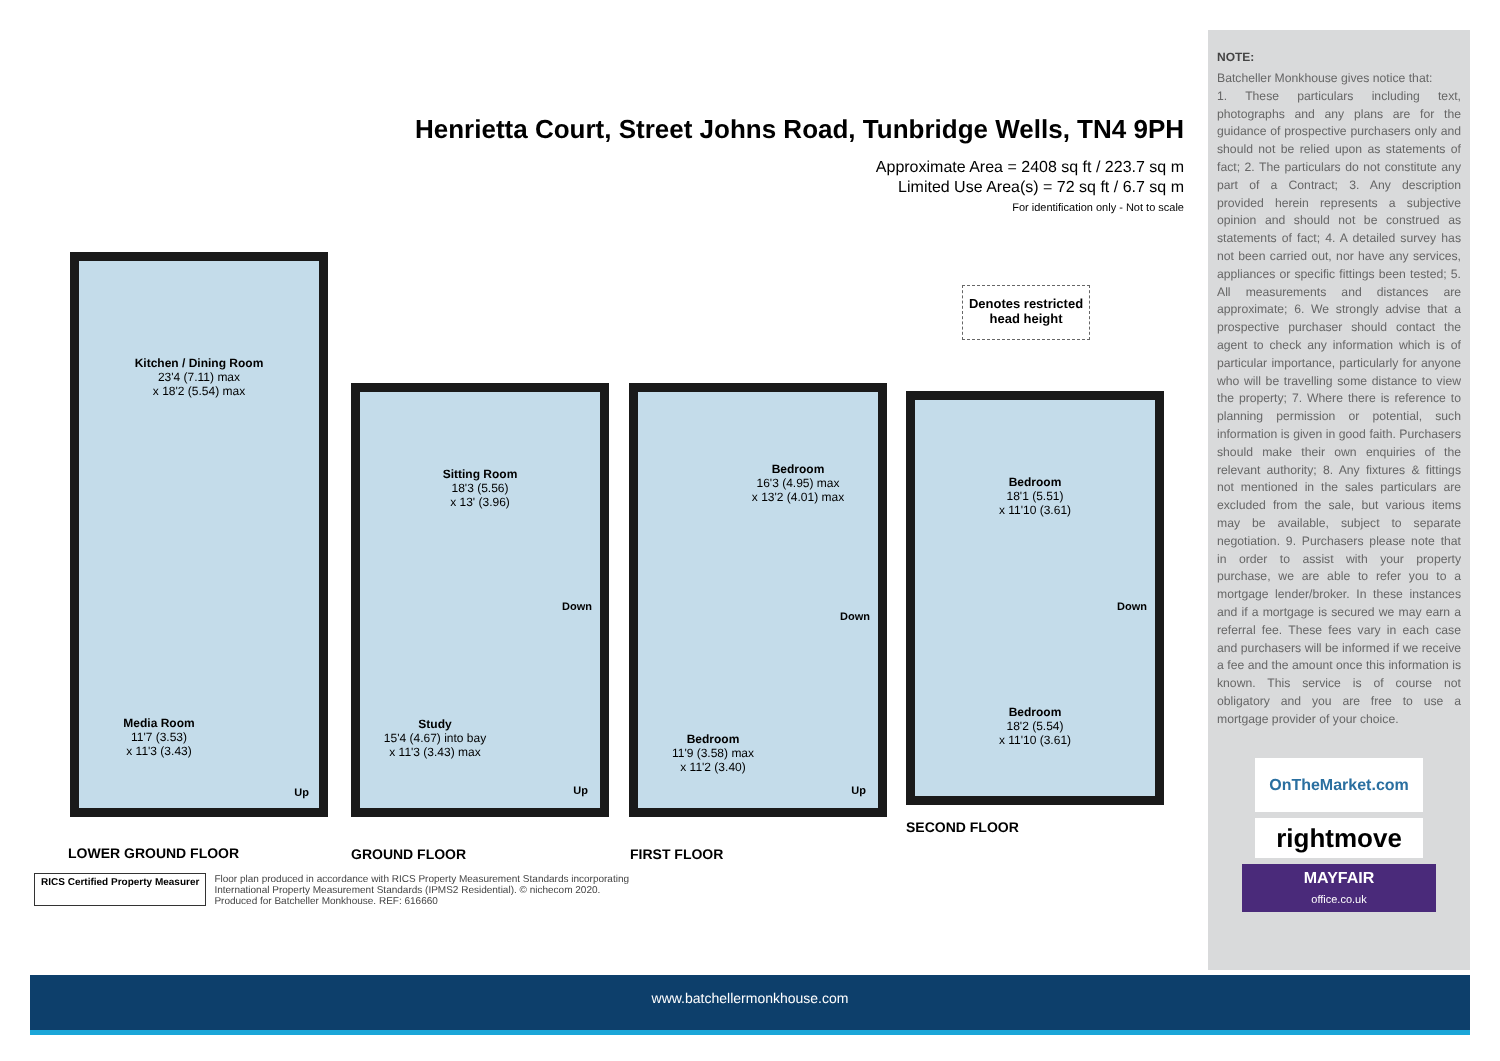Henrietta Court, Street Johns Road, Tunbridge Wells, TN4 9PH
Approximate Area = 2408 sq ft / 223.7 sq m
Limited Use Area(s) = 72 sq ft / 6.7 sq m
For identification only - Not to scale
Denotes restricted head height
Kitchen / Dining Room
23'4 (7.11) max
x 18'2 (5.54) max
Media Room
11'7 (3.53)
x 11'3 (3.43)
Up
LOWER GROUND FLOOR
Sitting Room
18'3 (5.56)
x 13' (3.96)
Study
15'4 (4.67) into bay
x 11'3 (3.43) max
Down
Up
GROUND FLOOR
Bedroom
16'3 (4.95) max
x 13'2 (4.01) max
Bedroom
11'9 (3.58) max
x 11'2 (3.40)
Down
Up
FIRST FLOOR
Bedroom
18'1 (5.51)
x 11'10 (3.61)
Bedroom
18'2 (5.54)
x 11'10 (3.61)
Down
SECOND FLOOR
RICS Certified Property Measurer
Floor plan produced in accordance with RICS Property Measurement Standards incorporating
International Property Measurement Standards (IPMS2 Residential). © nichecom 2020.
Produced for Batcheller Monkhouse. REF: 616660
NOTE:
Batcheller Monkhouse gives notice that:
1. These particulars including text, photographs and any plans are for the guidance of prospective purchasers only and should not be relied upon as statements of fact; 2. The particulars do not constitute any part of a Contract; 3. Any description provided herein represents a subjective opinion and should not be construed as statements of fact; 4. A detailed survey has not been carried out, nor have any services, appliances or specific fittings been tested; 5. All measurements and distances are approximate; 6. We strongly advise that a prospective purchaser should contact the agent to check any information which is of particular importance, particularly for anyone who will be travelling some distance to view the property; 7. Where there is reference to planning permission or potential, such information is given in good faith. Purchasers should make their own enquiries of the relevant authority; 8. Any fixtures & fittings not mentioned in the sales particulars are excluded from the sale, but various items may be available, subject to separate negotiation. 9. Purchasers please note that in order to assist with your property purchase, we are able to refer you to a mortgage lender/broker. In these instances and if a mortgage is secured we may earn a referral fee. These fees vary in each case and purchasers will be informed if we receive a fee and the amount once this information is known. This service is of course not obligatory and you are free to use a mortgage provider of your choice.
OnTheMarket.com
rightmove
MAYFAIR
office.co.uk
www.batchellermonkhouse.com